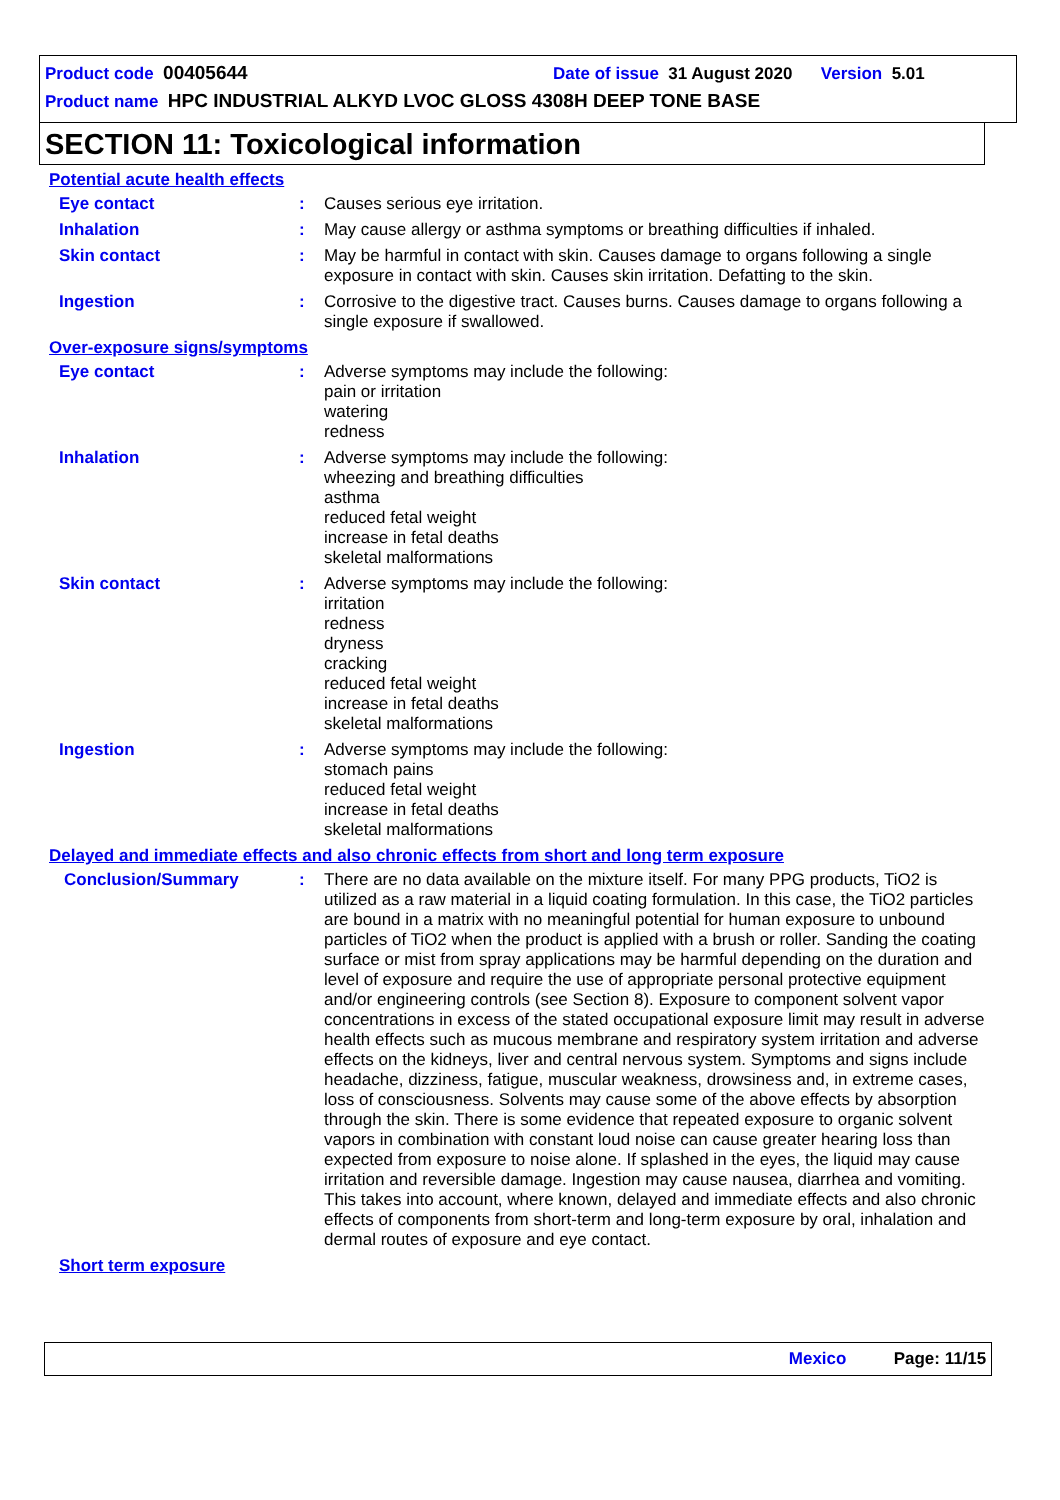Product code 00405644 Date of issue 31 August 2020 Version 5.01
Product name HPC INDUSTRIAL ALKYD LVOC GLOSS 4308H DEEP TONE BASE
SECTION 11: Toxicological information
Potential acute health effects
Eye contact : Causes serious eye irritation.
Inhalation : May cause allergy or asthma symptoms or breathing difficulties if inhaled.
Skin contact : May be harmful in contact with skin. Causes damage to organs following a single exposure in contact with skin. Causes skin irritation. Defatting to the skin.
Ingestion : Corrosive to the digestive tract. Causes burns. Causes damage to organs following a single exposure if swallowed.
Over-exposure signs/symptoms
Eye contact : Adverse symptoms may include the following:
pain or irritation
watering
redness
Inhalation : Adverse symptoms may include the following:
wheezing and breathing difficulties
asthma
reduced fetal weight
increase in fetal deaths
skeletal malformations
Skin contact : Adverse symptoms may include the following:
irritation
redness
dryness
cracking
reduced fetal weight
increase in fetal deaths
skeletal malformations
Ingestion : Adverse symptoms may include the following:
stomach pains
reduced fetal weight
increase in fetal deaths
skeletal malformations
Delayed and immediate effects and also chronic effects from short and long term exposure
Conclusion/Summary : There are no data available on the mixture itself. For many PPG products, TiO2 is utilized as a raw material in a liquid coating formulation. In this case, the TiO2 particles are bound in a matrix with no meaningful potential for human exposure to unbound particles of TiO2 when the product is applied with a brush or roller. Sanding the coating surface or mist from spray applications may be harmful depending on the duration and level of exposure and require the use of appropriate personal protective equipment and/or engineering controls (see Section 8). Exposure to component solvent vapor concentrations in excess of the stated occupational exposure limit may result in adverse health effects such as mucous membrane and respiratory system irritation and adverse effects on the kidneys, liver and central nervous system. Symptoms and signs include headache, dizziness, fatigue, muscular weakness, drowsiness and, in extreme cases, loss of consciousness. Solvents may cause some of the above effects by absorption through the skin. There is some evidence that repeated exposure to organic solvent vapors in combination with constant loud noise can cause greater hearing loss than expected from exposure to noise alone. If splashed in the eyes, the liquid may cause irritation and reversible damage. Ingestion may cause nausea, diarrhea and vomiting. This takes into account, where known, delayed and immediate effects and also chronic effects of components from short-term and long-term exposure by oral, inhalation and dermal routes of exposure and eye contact.
Short term exposure
Mexico Page: 11/15